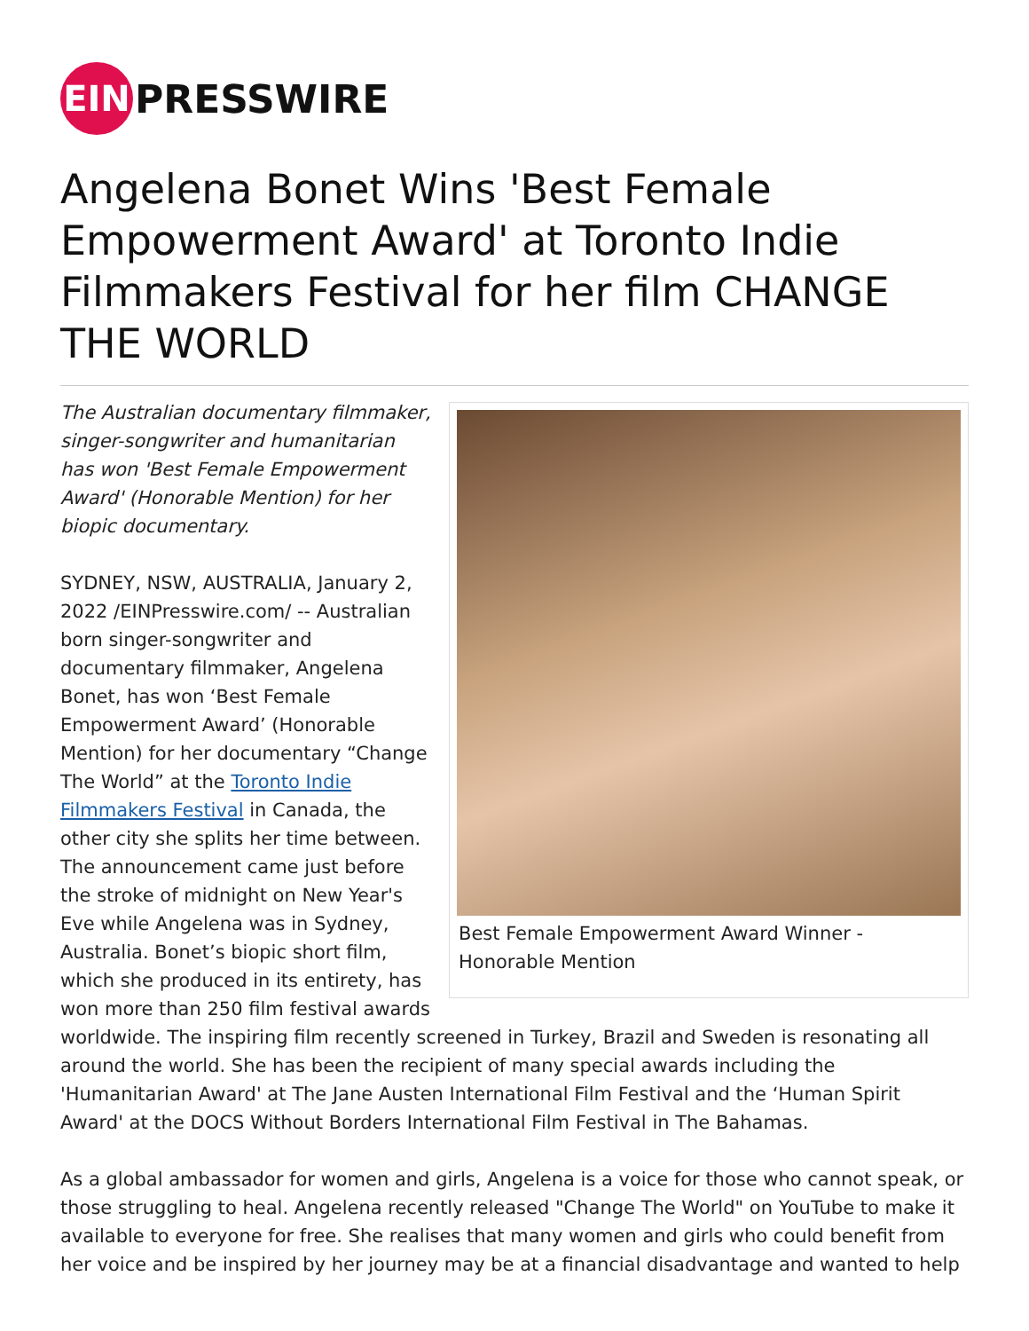EIN
PRESSWIRE
Angelena Bonet Wins 'Best Female Empowerment Award' at Toronto Indie Filmmakers Festival for her film CHANGE THE WORLD
Best Female Empowerment Award Winner - Honorable Mention
The Australian documentary filmmaker, singer-songwriter and humanitarian has won 'Best Female Empowerment Award' (Honorable Mention) for her biopic documentary.
SYDNEY, NSW, AUSTRALIA, January 2, 2022 /EINPresswire.com/ -- Australian born singer-songwriter and documentary filmmaker, Angelena Bonet, has won ‘Best Female Empowerment Award’ (Honorable Mention) for her documentary “Change The World” at the Toronto Indie Filmmakers Festival in Canada, the other city she splits her time between. The announcement came just before the stroke of midnight on New Year's Eve while Angelena was in Sydney, Australia. Bonet’s biopic short film, which she produced in its entirety, has won more than 250 film festival awards worldwide. The inspiring film recently screened in Turkey, Brazil and Sweden is resonating all around the world. She has been the recipient of many special awards including the 'Humanitarian Award' at The Jane Austen International Film Festival and the ‘Human Spirit Award' at the DOCS Without Borders International Film Festival in The Bahamas.
As a global ambassador for women and girls, Angelena is a voice for those who cannot speak, or those struggling to heal. Angelena recently released "Change The World" on YouTube to make it available to everyone for free. She realises that many women and girls who could benefit from her voice and be inspired by her journey may be at a financial disadvantage and wanted to help